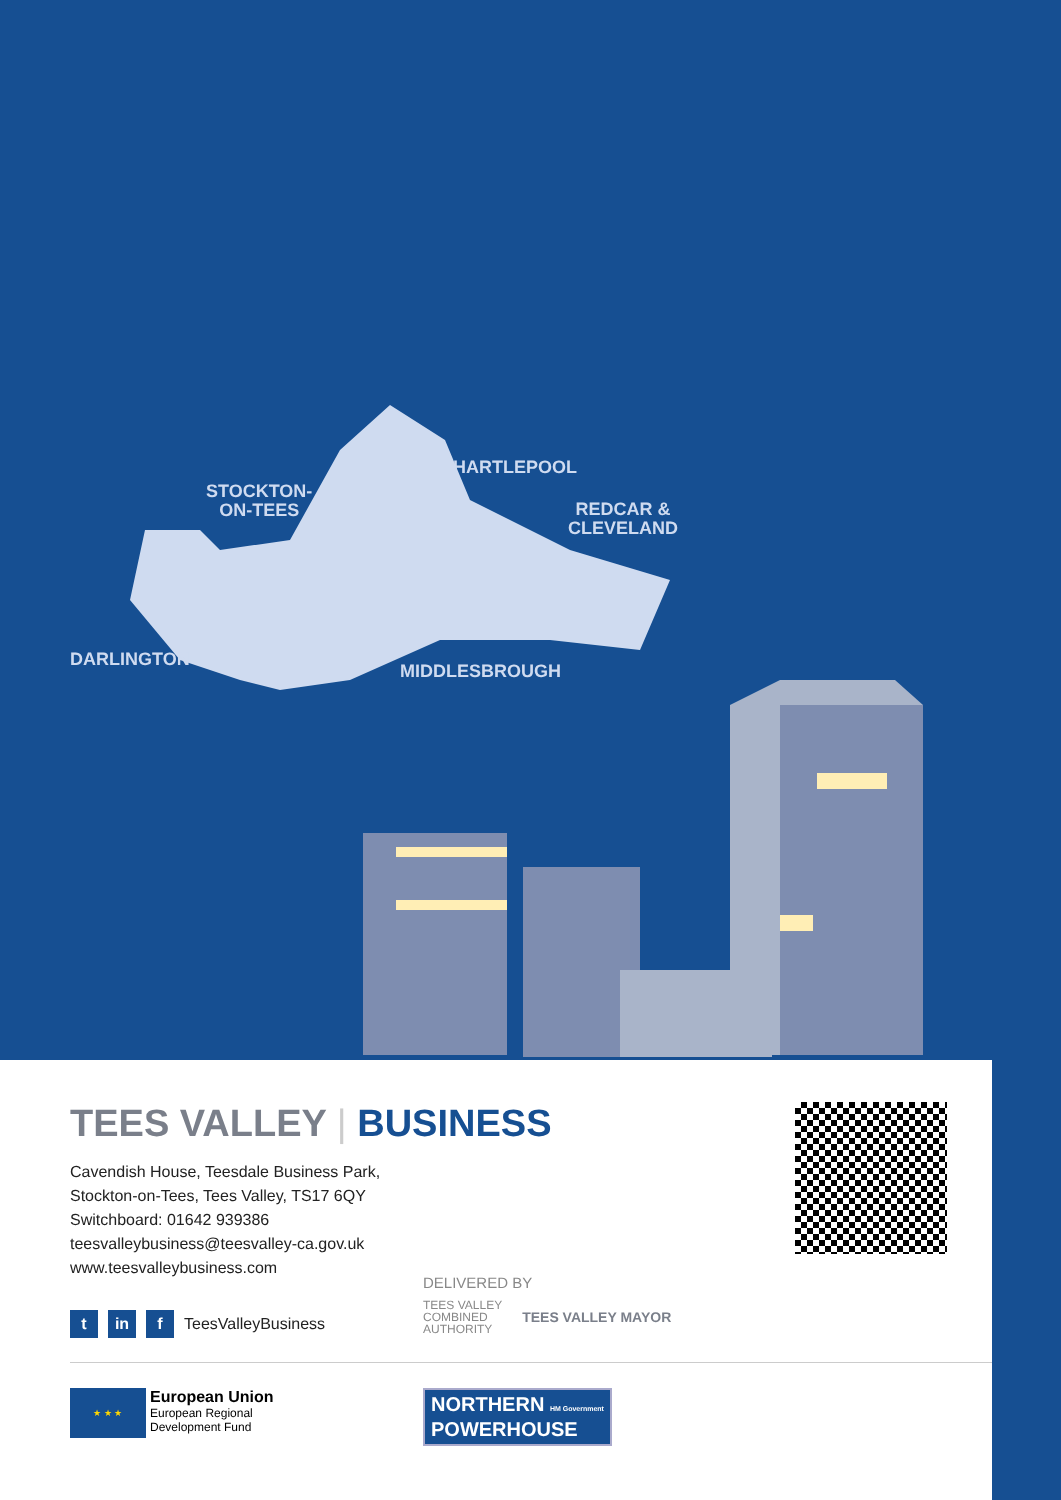HARTLEPOOL
STOCKTON-
ON-TEES
REDCAR &
CLEVELAND
DARLINGTON
MIDDLESBROUGH
TEES VALLEY | BUSINESS
Cavendish House, Teesdale Business Park,
Stockton-on-Tees, Tees Valley, TS17 6QY
Switchboard: 01642 939386
teesvalleybusiness@teesvalley-ca.gov.uk
www.teesvalleybusiness.com
t in f TeesValleyBusiness
DELIVERED BY
TEES VALLEY
COMBINED
AUTHORITY TEES VALLEY MAYOR
★ ★ ★
European Union
European Regional
Development Fund
NORTHERN HM Government
POWERHOUSE